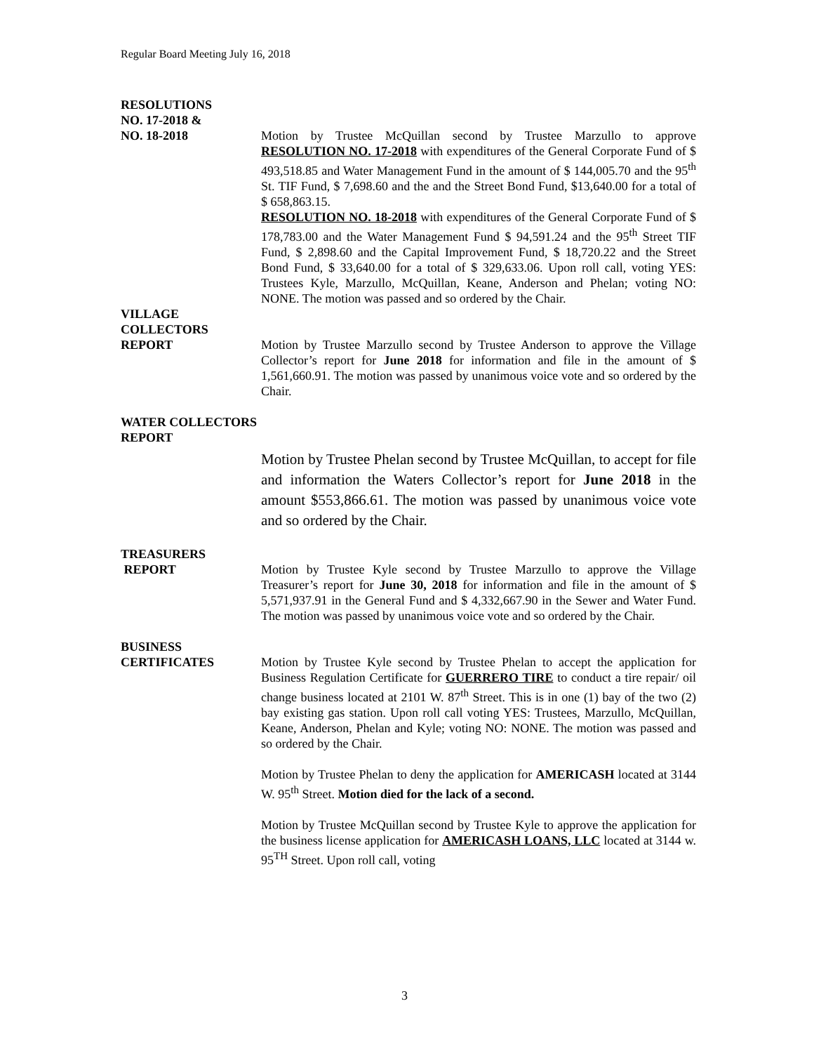Regular Board Meeting July 16, 2018
RESOLUTIONS
NO. 17-2018 &
NO. 18-2018 Motion by Trustee McQuillan second by Trustee Marzullo to approve RESOLUTION NO. 17-2018 with expenditures of the General Corporate Fund of $ 493,518.85 and Water Management Fund in the amount of $ 144,005.70 and the 95<sup>th</sup> St. TIF Fund, $ 7,698.60 and the and the Street Bond Fund, $13,640.00 for a total of $ 658,863.15.
RESOLUTION NO. 18-2018 with expenditures of the General Corporate Fund of $ 178,783.00 and the Water Management Fund $ 94,591.24 and the 95<sup>th</sup> Street TIF Fund, $ 2,898.60 and the Capital Improvement Fund, $ 18,720.22 and the Street Bond Fund, $ 33,640.00 for a total of $ 329,633.06. Upon roll call, voting YES: Trustees Kyle, Marzullo, McQuillan, Keane, Anderson and Phelan; voting NO: NONE. The motion was passed and so ordered by the Chair.
VILLAGE
COLLECTORS
REPORT Motion by Trustee Marzullo second by Trustee Anderson to approve the Village Collector’s report for June 2018 for information and file in the amount of $ 1,561,660.91. The motion was passed by unanimous voice vote and so ordered by the Chair.
WATER COLLECTORS
REPORT
Motion by Trustee Phelan second by Trustee McQuillan, to accept for file and information the Waters Collector’s report for June 2018 in the amount $553,866.61. The motion was passed by unanimous voice vote and so ordered by the Chair.
TREASURERS
REPORT Motion by Trustee Kyle second by Trustee Marzullo to approve the Village Treasurer’s report for June 30, 2018 for information and file in the amount of $ 5,571,937.91 in the General Fund and $ 4,332,667.90 in the Sewer and Water Fund. The motion was passed by unanimous voice vote and so ordered by the Chair.
BUSINESS
CERTIFICATES Motion by Trustee Kyle second by Trustee Phelan to accept the application for Business Regulation Certificate for GUERRERO TIRE to conduct a tire repair/ oil change business located at 2101 W. 87<sup>th</sup> Street. This is in one (1) bay of the two (2) bay existing gas station. Upon roll call voting YES: Trustees, Marzullo, McQuillan, Keane, Anderson, Phelan and Kyle; voting NO: NONE. The motion was passed and so ordered by the Chair.
Motion by Trustee Phelan to deny the application for AMERICASH located at 3144 W. 95<sup>th</sup> Street. Motion died for the lack of a second.
Motion by Trustee McQuillan second by Trustee Kyle to approve the application for the business license application for AMERICASH LOANS, LLC located at 3144 w. 95<sup>TH</sup> Street. Upon roll call, voting
3